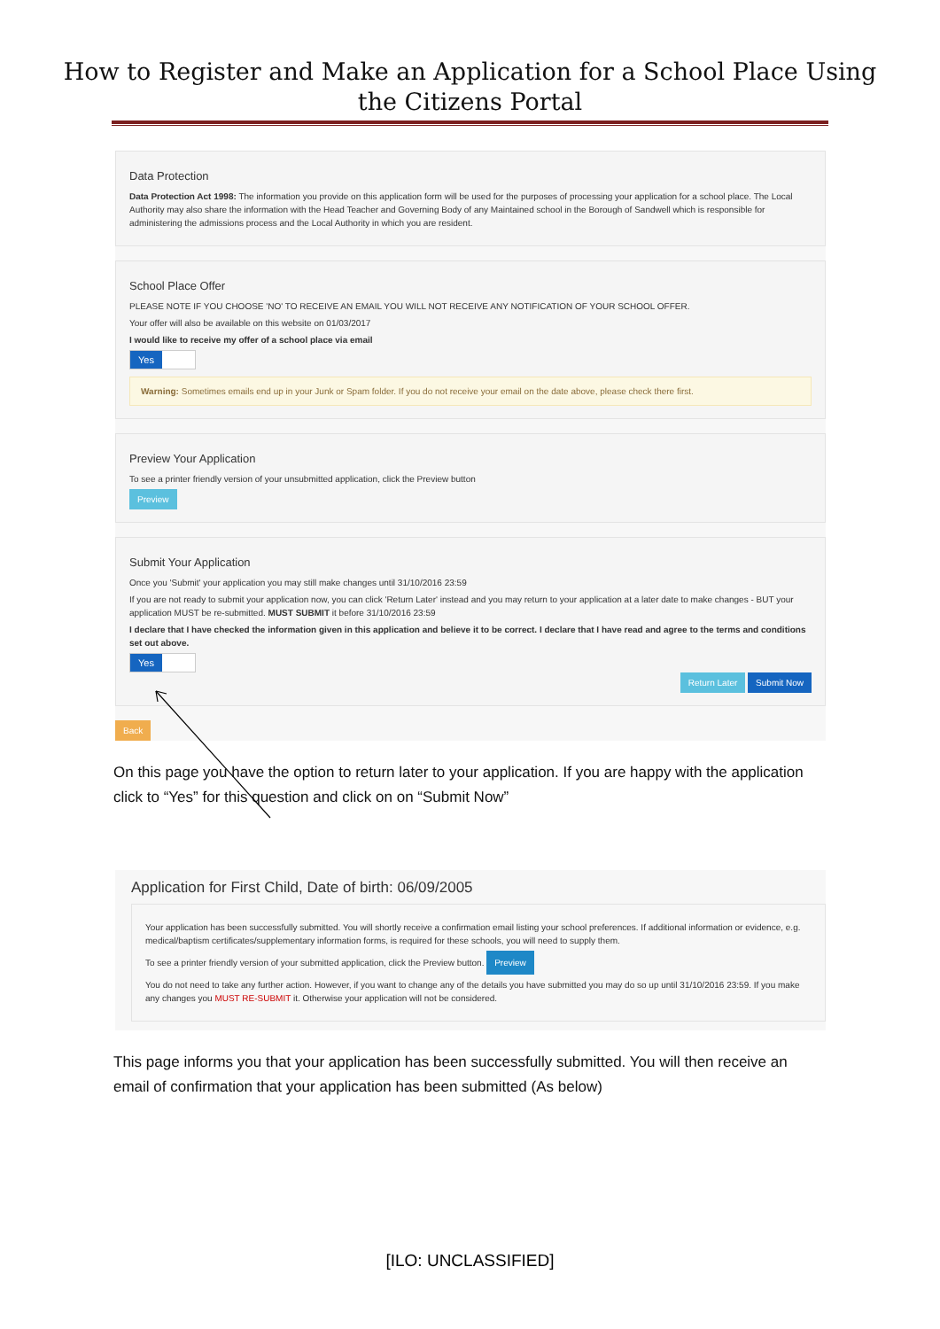How to Register and Make an Application for a School Place Using
the Citizens Portal
Data Protection
Data Protection Act 1998: The information you provide on this application form will be used for the purposes of processing your application for a school place. The Local Authority may also share the information with the Head Teacher and Governing Body of any Maintained school in the Borough of Sandwell which is responsible for administering the admissions process and the Local Authority in which you are resident.
School Place Offer
PLEASE NOTE IF YOU CHOOSE 'NO' TO RECEIVE AN EMAIL YOU WILL NOT RECEIVE ANY NOTIFICATION OF YOUR SCHOOL OFFER.
Your offer will also be available on this website on 01/03/2017
I would like to receive my offer of a school place via email
Yes
Warning: Sometimes emails end up in your Junk or Spam folder. If you do not receive your email on the date above, please check there first.
Preview Your Application
To see a printer friendly version of your unsubmitted application, click the Preview button
Preview
Submit Your Application
Once you 'Submit' your application you may still make changes until 31/10/2016 23:59
If you are not ready to submit your application now, you can click 'Return Later' instead and you may return to your application at a later date to make changes - BUT your application MUST be re-submitted. MUST SUBMIT it before 31/10/2016 23:59
I declare that I have checked the information given in this application and believe it to be correct. I declare that I have read and agree to the terms and conditions set out above.
Yes
Return Later Submit Now
Back
On this page you have the option to return later to your application. If you are happy with the application click to “Yes” for this question and click on on “Submit Now”
Application for First Child, Date of birth: 06/09/2005
Your application has been successfully submitted. You will shortly receive a confirmation email listing your school preferences. If additional information or evidence, e.g. medical/baptism certificates/supplementary information forms, is required for these schools, you will need to supply them.
To see a printer friendly version of your submitted application, click the Preview button. Preview
You do not need to take any further action. However, if you want to change any of the details you have submitted you may do so up until 31/10/2016 23:59. If you make any changes you MUST RE-SUBMIT it. Otherwise your application will not be considered.
This page informs you that your application has been successfully submitted. You will then receive an email of confirmation that your application has been submitted (As below)
[ILO: UNCLASSIFIED]